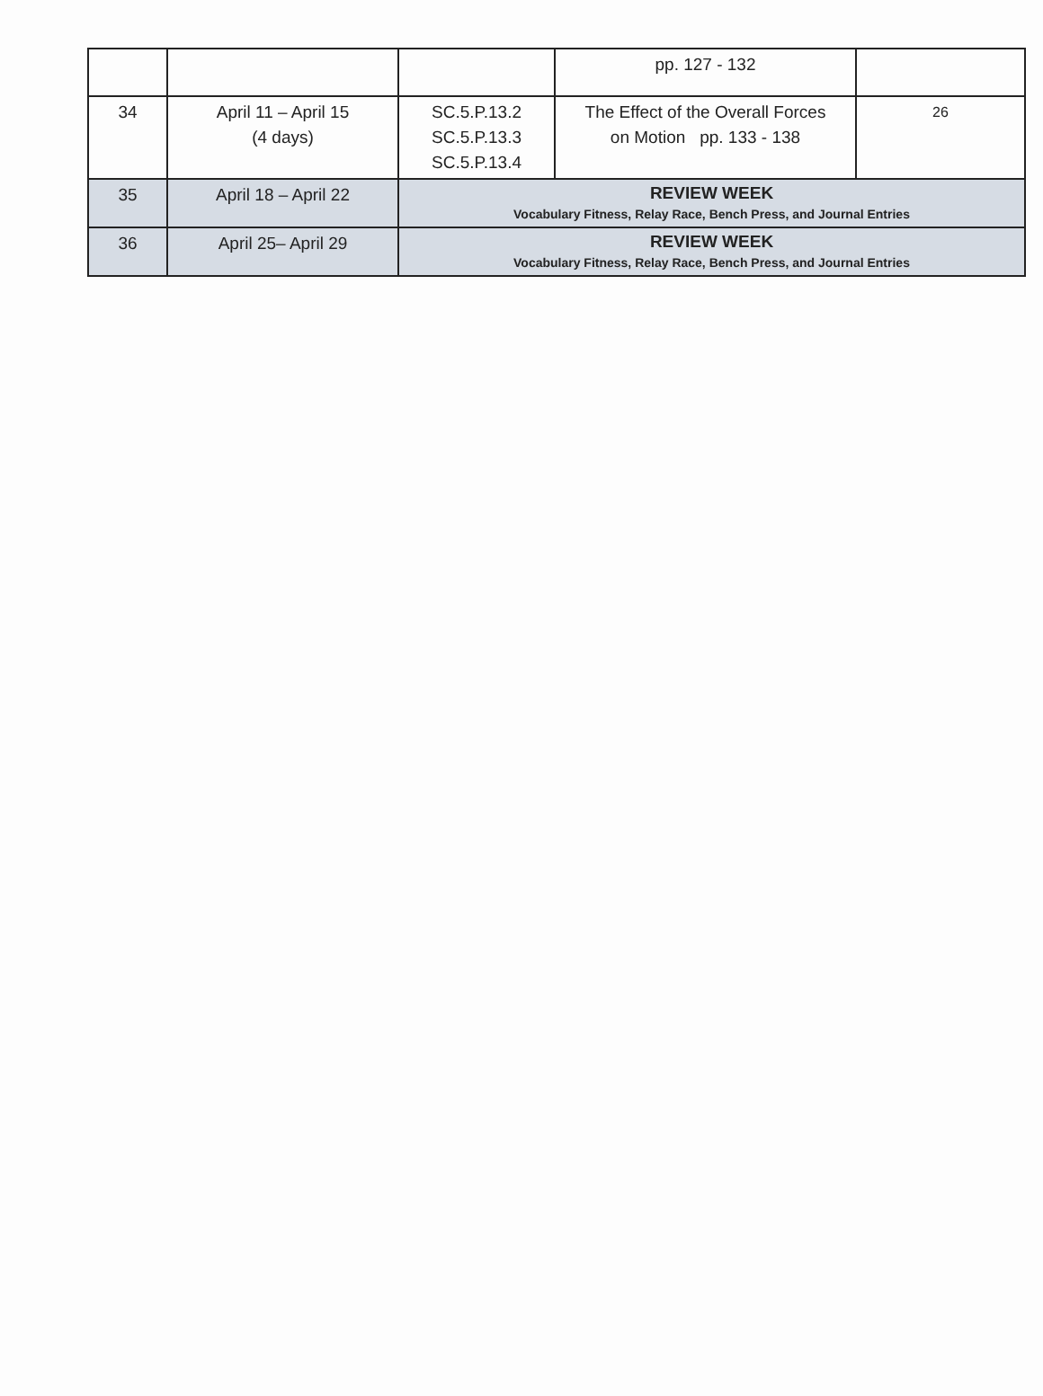| | | | pp. 127 - 132 | |
| 34 | April 11 – April 15 (4 days) | SC.5.P.13.2 SC.5.P.13.3 SC.5.P.13.4 | The Effect of the Overall Forces on Motion pp. 133 - 138 | 26 |
| 35 | April 18 – April 22 | REVIEW WEEK Vocabulary Fitness, Relay Race, Bench Press, and Journal Entries | | |
| 36 | April 25– April 29 | REVIEW WEEK Vocabulary Fitness, Relay Race, Bench Press, and Journal Entries | | |